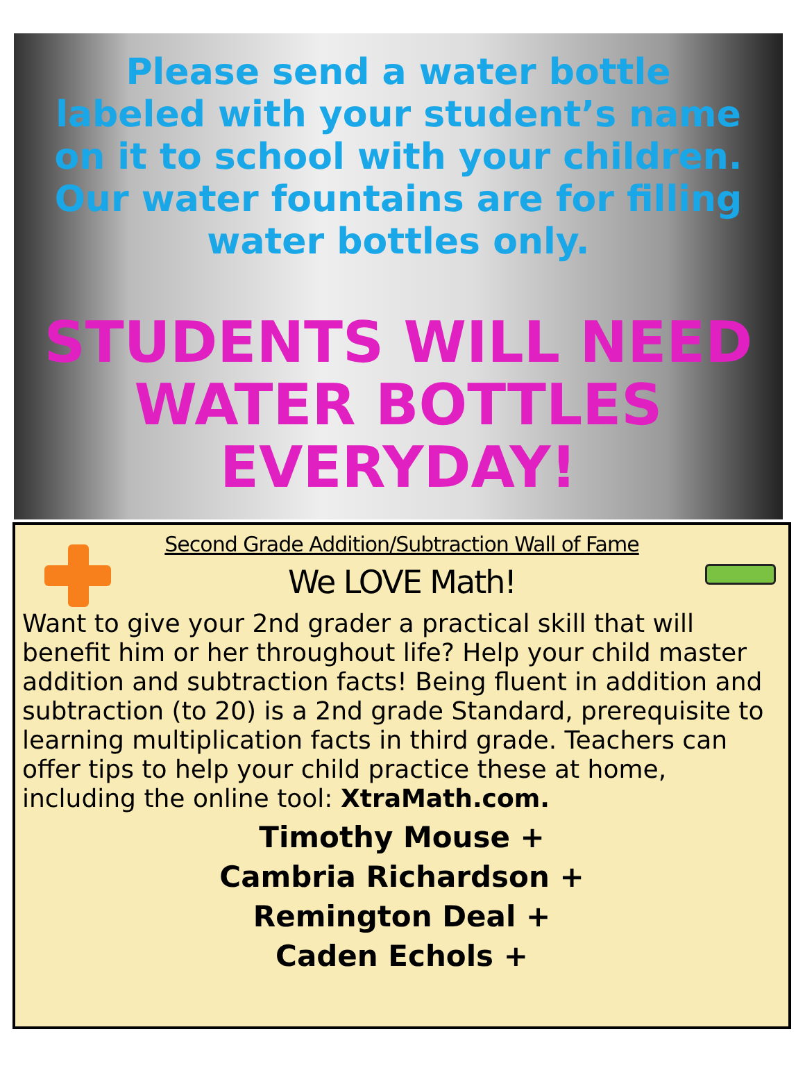Please send a water bottle
labeled with your student’s name
on it to school with your children.
Our water fountains are for filling
water bottles only.
STUDENTS WILL NEED
WATER BOTTLES
EVERYDAY!
Second Grade Addition/Subtraction Wall of Fame
We LOVE Math!
Want to give your 2nd grader a practical skill that will benefit him or her throughout life? Help your child master addition and subtraction facts! Being fluent in addition and subtraction (to 20) is a 2nd grade Standard, prerequisite to learning multiplication facts in third grade. Teachers can offer tips to help your child practice these at home, including the online tool: XtraMath.com.
Timothy Mouse +
Cambria Richardson +
Remington Deal +
Caden Echols +